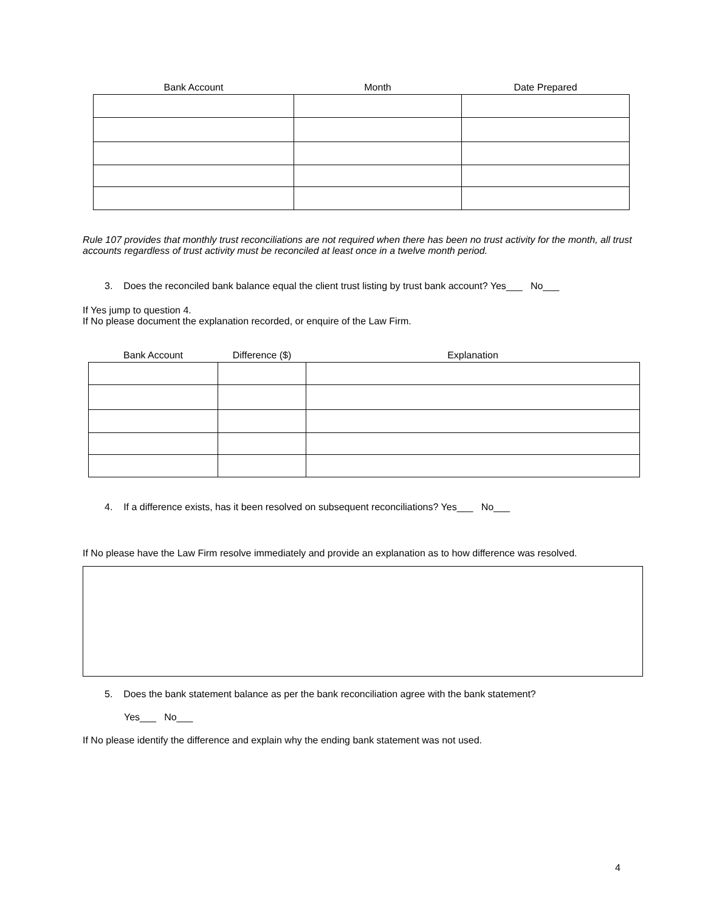| Bank Account | Month | Date Prepared |
| --- | --- | --- |
Rule 107 provides that monthly trust reconciliations are not required when there has been no trust activity for the month, all trust accounts regardless of trust activity must be reconciled at least once in a twelve month period.
3. Does the reconciled bank balance equal the client trust listing by trust bank account? Yes___ No___
If Yes jump to question 4.
If No please document the explanation recorded, or enquire of the Law Firm.
| Bank Account | Difference ($) | Explanation |
| --- | --- | --- |
4. If a difference exists, has it been resolved on subsequent reconciliations? Yes___ No___
If No please have the Law Firm resolve immediately and provide an explanation as to how difference was resolved.
5. Does the bank statement balance as per the bank reconciliation agree with the bank statement?
Yes___ No___
If No please identify the difference and explain why the ending bank statement was not used.
4